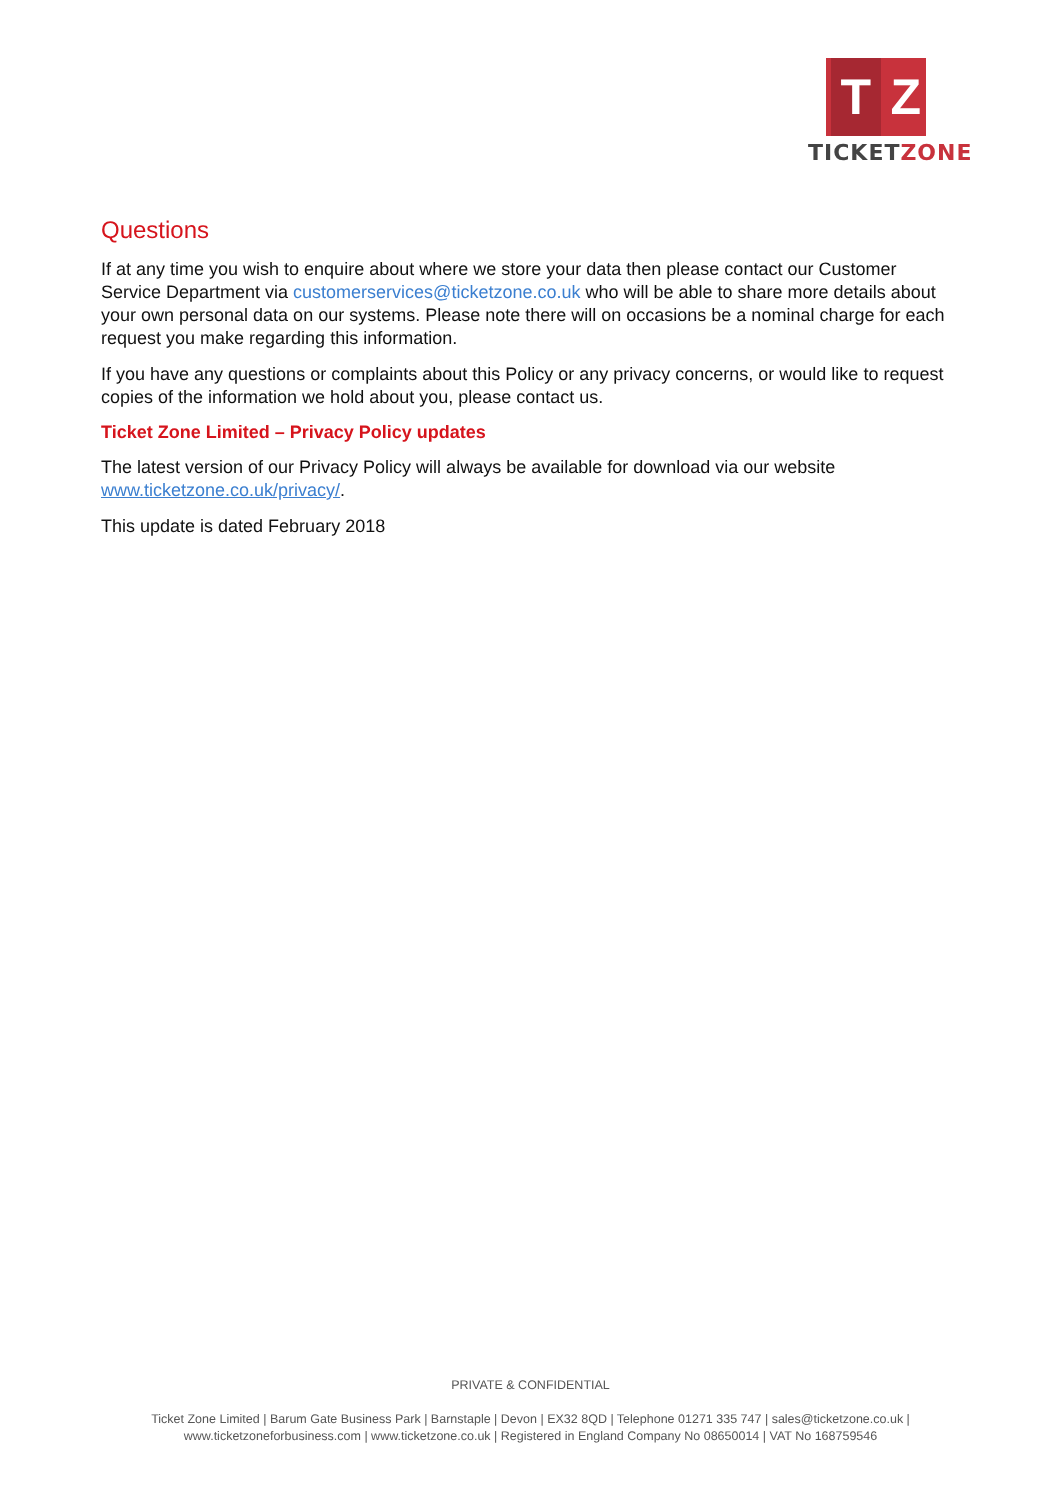T Z
TICKETZONE
Questions
If at any time you wish to enquire about where we store your data then please contact our Customer Service Department via customerservices@ticketzone.co.uk who will be able to share more details about your own personal data on our systems. Please note there will on occasions be a nominal charge for each request you make regarding this information.
If you have any questions or complaints about this Policy or any privacy concerns, or would like to request copies of the information we hold about you, please contact us.
Ticket Zone Limited – Privacy Policy updates
The latest version of our Privacy Policy will always be available for download via our website www.ticketzone.co.uk/privacy/.
This update is dated February 2018
PRIVATE & CONFIDENTIAL
Ticket Zone Limited | Barum Gate Business Park | Barnstaple | Devon | EX32 8QD | Telephone 01271 335 747 | sales@ticketzone.co.uk |
www.ticketzoneforbusiness.com | www.ticketzone.co.uk | Registered in England Company No 08650014 | VAT No 168759546